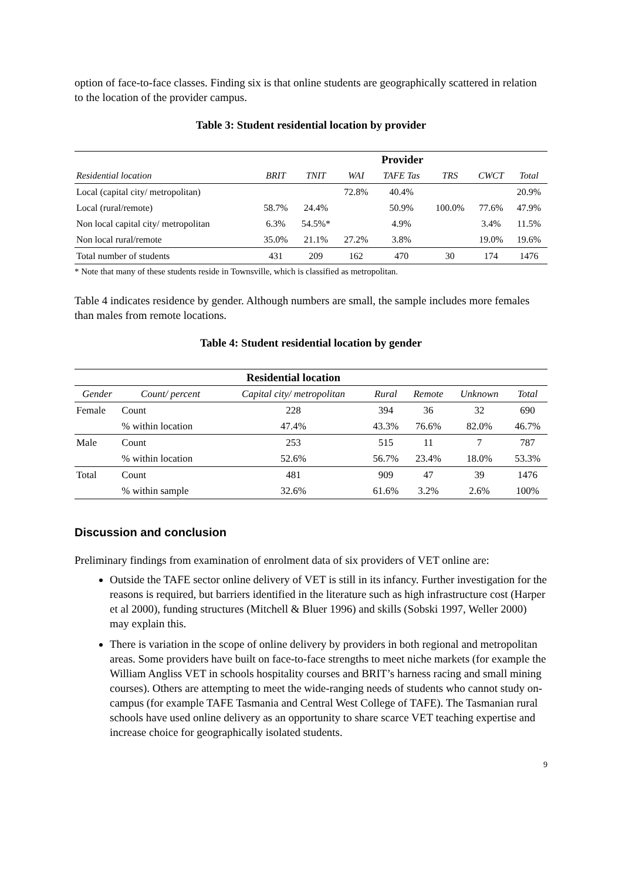option of face-to-face classes. Finding six is that online students are geographically scattered in relation to the location of the provider campus.
Table 3: Student residential location by provider
| | Provider | | | | | | |
| --- | --- | --- | --- | --- | --- | --- | --- |
| Residential location | BRIT | TNIT | WAI | TAFE Tas | TRS | CWCT | Total |
| Local (capital city/ metropolitan) | | | 72.8% | 40.4% | | | 20.9% |
| Local (rural/remote) | 58.7% | 24.4% | | 50.9% | 100.0% | 77.6% | 47.9% |
| Non local capital city/ metropolitan | 6.3% | 54.5%* | | 4.9% | | 3.4% | 11.5% |
| Non local rural/remote | 35.0% | 21.1% | 27.2% | 3.8% | | 19.0% | 19.6% |
| Total number of students | 431 | 209 | 162 | 470 | 30 | 174 | 1476 |
* Note that many of these students reside in Townsville, which is classified as metropolitan.
Table 4 indicates residence by gender. Although numbers are small, the sample includes more females than males from remote locations.
Table 4: Student residential location by gender
| | | Residential location | | | | |
| --- | --- | --- | --- | --- | --- | --- |
| Gender | Count/ percent | Capital city/ metropolitan | Rural | Remote | Unknown | Total |
| Female | Count | 228 | 394 | 36 | 32 | 690 |
| | % within location | 47.4% | 43.3% | 76.6% | 82.0% | 46.7% |
| Male | Count | 253 | 515 | 11 | 7 | 787 |
| | % within location | 52.6% | 56.7% | 23.4% | 18.0% | 53.3% |
| Total | Count | 481 | 909 | 47 | 39 | 1476 |
| | % within sample | 32.6% | 61.6% | 3.2% | 2.6% | 100% |
Discussion and conclusion
Preliminary findings from examination of enrolment data of six providers of VET online are:
Outside the TAFE sector online delivery of VET is still in its infancy. Further investigation for the reasons is required, but barriers identified in the literature such as high infrastructure cost (Harper et al 2000), funding structures (Mitchell & Bluer 1996) and skills (Sobski 1997, Weller 2000) may explain this.
There is variation in the scope of online delivery by providers in both regional and metropolitan areas. Some providers have built on face-to-face strengths to meet niche markets (for example the William Angliss VET in schools hospitality courses and BRIT’s harness racing and small mining courses). Others are attempting to meet the wide-ranging needs of students who cannot study on-campus (for example TAFE Tasmania and Central West College of TAFE). The Tasmanian rural schools have used online delivery as an opportunity to share scarce VET teaching expertise and increase choice for geographically isolated students.
9